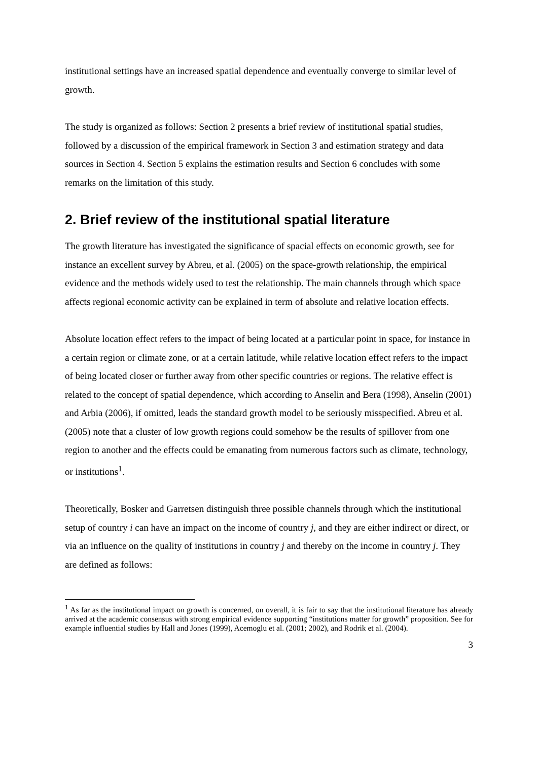institutional settings have an increased spatial dependence and eventually converge to similar level of growth.
The study is organized as follows: Section 2 presents a brief review of institutional spatial studies, followed by a discussion of the empirical framework in Section 3 and estimation strategy and data sources in Section 4. Section 5 explains the estimation results and Section 6 concludes with some remarks on the limitation of this study.
2. Brief review of the institutional spatial literature
The growth literature has investigated the significance of spacial effects on economic growth, see for instance an excellent survey by Abreu, et al. (2005) on the space-growth relationship, the empirical evidence and the methods widely used to test the relationship. The main channels through which space affects regional economic activity can be explained in term of absolute and relative location effects.
Absolute location effect refers to the impact of being located at a particular point in space, for instance in a certain region or climate zone, or at a certain latitude, while relative location effect refers to the impact of being located closer or further away from other specific countries or regions. The relative effect is related to the concept of spatial dependence, which according to Anselin and Bera (1998), Anselin (2001) and Arbia (2006), if omitted, leads the standard growth model to be seriously misspecified. Abreu et al. (2005) note that a cluster of low growth regions could somehow be the results of spillover from one region to another and the effects could be emanating from numerous factors such as climate, technology, or institutions<sup>1</sup>.
Theoretically, Bosker and Garretsen distinguish three possible channels through which the institutional setup of country i can have an impact on the income of country j, and they are either indirect or direct, or via an influence on the quality of institutions in country j and thereby on the income in country j. They are defined as follows:
<sup>1</sup> As far as the institutional impact on growth is concerned, on overall, it is fair to say that the institutional literature has already arrived at the academic consensus with strong empirical evidence supporting “institutions matter for growth” proposition. See for example influential studies by Hall and Jones (1999), Acemoglu et al. (2001; 2002), and Rodrik et al. (2004).
3